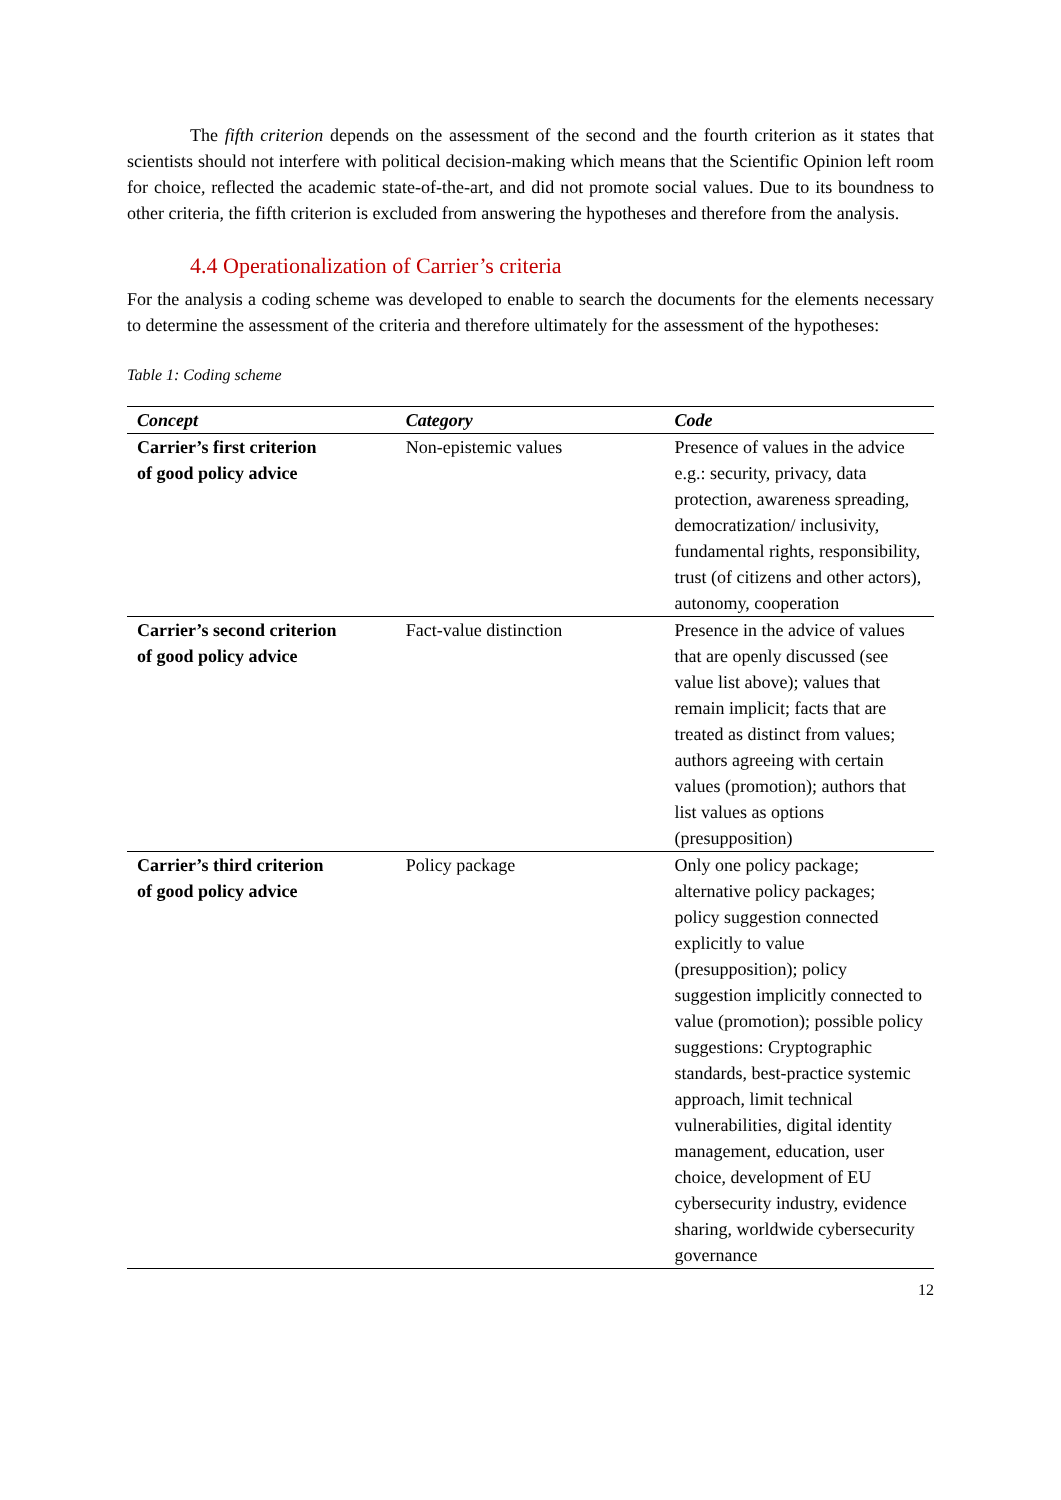The fifth criterion depends on the assessment of the second and the fourth criterion as it states that scientists should not interfere with political decision-making which means that the Scientific Opinion left room for choice, reflected the academic state-of-the-art, and did not promote social values. Due to its boundness to other criteria, the fifth criterion is excluded from answering the hypotheses and therefore from the analysis.
4.4 Operationalization of Carrier’s criteria
For the analysis a coding scheme was developed to enable to search the documents for the elements necessary to determine the assessment of the criteria and therefore ultimately for the assessment of the hypotheses:
Table 1: Coding scheme
| Concept | Category | Code |
| --- | --- | --- |
| Carrier’s first criterion of good policy advice | Non-epistemic values | Presence of values in the advice e.g.: security, privacy, data protection, awareness spreading, democratization/ inclusivity, fundamental rights, responsibility, trust (of citizens and other actors), autonomy, cooperation |
| Carrier’s second criterion of good policy advice | Fact-value distinction | Presence in the advice of values that are openly discussed (see value list above); values that remain implicit; facts that are treated as distinct from values; authors agreeing with certain values (promotion); authors that list values as options (presupposition) |
| Carrier’s third criterion of good policy advice | Policy package | Only one policy package; alternative policy packages; policy suggestion connected explicitly to value (presupposition); policy suggestion implicitly connected to value (promotion); possible policy suggestions: Cryptographic standards, best-practice systemic approach, limit technical vulnerabilities, digital identity management, education, user choice, development of EU cybersecurity industry, evidence sharing, worldwide cybersecurity governance |
12